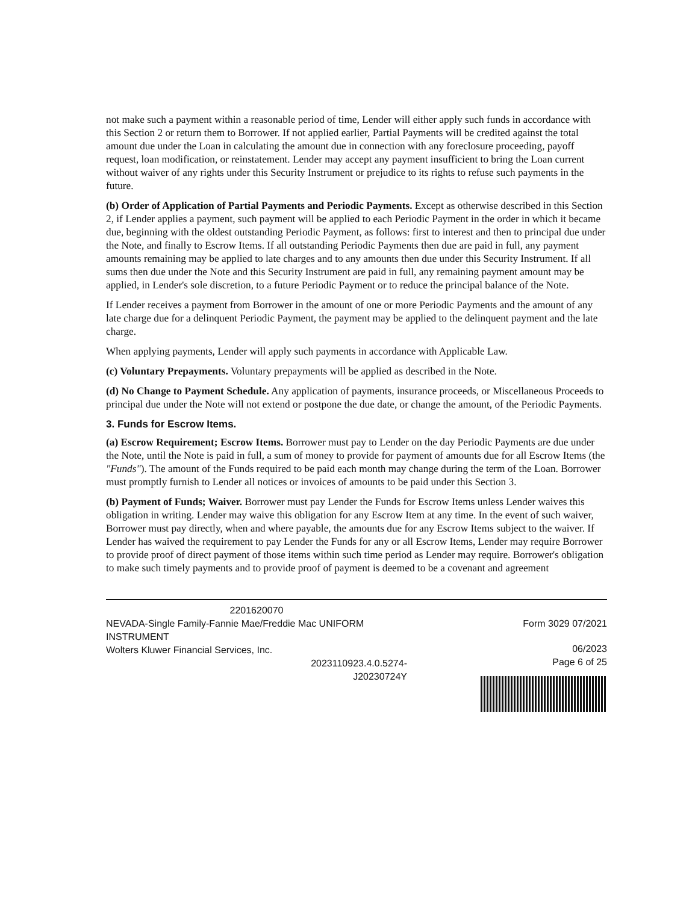not make such a payment within a reasonable period of time, Lender will either apply such funds in accordance with this Section 2 or return them to Borrower. If not applied earlier, Partial Payments will be credited against the total amount due under the Loan in calculating the amount due in connection with any foreclosure proceeding, payoff request, loan modification, or reinstatement. Lender may accept any payment insufficient to bring the Loan current without waiver of any rights under this Security Instrument or prejudice to its rights to refuse such payments in the future.
(b) Order of Application of Partial Payments and Periodic Payments. Except as otherwise described in this Section 2, if Lender applies a payment, such payment will be applied to each Periodic Payment in the order in which it became due, beginning with the oldest outstanding Periodic Payment, as follows: first to interest and then to principal due under the Note, and finally to Escrow Items. If all outstanding Periodic Payments then due are paid in full, any payment amounts remaining may be applied to late charges and to any amounts then due under this Security Instrument. If all sums then due under the Note and this Security Instrument are paid in full, any remaining payment amount may be applied, in Lender's sole discretion, to a future Periodic Payment or to reduce the principal balance of the Note.
If Lender receives a payment from Borrower in the amount of one or more Periodic Payments and the amount of any late charge due for a delinquent Periodic Payment, the payment may be applied to the delinquent payment and the late charge.
When applying payments, Lender will apply such payments in accordance with Applicable Law.
(c) Voluntary Prepayments. Voluntary prepayments will be applied as described in the Note.
(d) No Change to Payment Schedule. Any application of payments, insurance proceeds, or Miscellaneous Proceeds to principal due under the Note will not extend or postpone the due date, or change the amount, of the Periodic Payments.
3. Funds for Escrow Items.
(a) Escrow Requirement; Escrow Items. Borrower must pay to Lender on the day Periodic Payments are due under the Note, until the Note is paid in full, a sum of money to provide for payment of amounts due for all Escrow Items (the "Funds"). The amount of the Funds required to be paid each month may change during the term of the Loan. Borrower must promptly furnish to Lender all notices or invoices of amounts to be paid under this Section 3.
(b) Payment of Funds; Waiver. Borrower must pay Lender the Funds for Escrow Items unless Lender waives this obligation in writing. Lender may waive this obligation for any Escrow Item at any time. In the event of such waiver, Borrower must pay directly, when and where payable, the amounts due for any Escrow Items subject to the waiver. If Lender has waived the requirement to pay Lender the Funds for any or all Escrow Items, Lender may require Borrower to provide proof of direct payment of those items within such time period as Lender may require. Borrower's obligation to make such timely payments and to provide proof of payment is deemed to be a covenant and agreement
2201620070
NEVADA-Single Family-Fannie Mae/Freddie Mac UNIFORM INSTRUMENT
Wolters Kluwer Financial Services, Inc.
2023110923.4.0.5274-
J20230724Y
Form 3029 07/2021
06/2023
Page 6 of 25